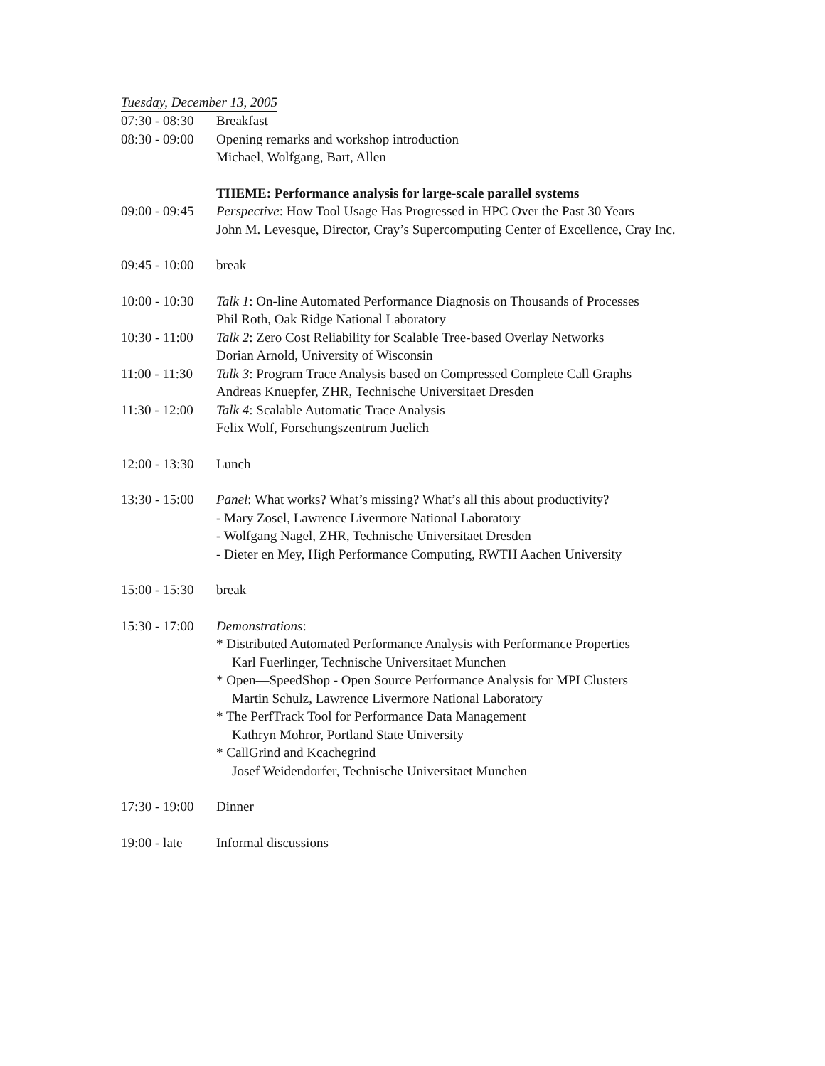Tuesday, December 13, 2005
| 07:30 - 08:30 | Breakfast |
| 08:30 - 09:00 | Opening remarks and workshop introduction Michael, Wolfgang, Bart, Allen |
| | THEME: Performance analysis for large-scale parallel systems |
| 09:00 - 09:45 | Perspective : How Tool Usage Has Progressed in HPC Over the Past 30 Years John M. Levesque, Director, Cray’s Supercomputing Center of Excellence, Cray Inc. |
| 09:45 - 10:00 | break |
| 10:00 - 10:30 | Talk 1 : On-line Automated Performance Diagnosis on Thousands of Processes Phil Roth, Oak Ridge National Laboratory |
| 10:30 - 11:00 | Talk 2 : Zero Cost Reliability for Scalable Tree-based Overlay Networks Dorian Arnold, University of Wisconsin |
| 11:00 - 11:30 | Talk 3 : Program Trace Analysis based on Compressed Complete Call Graphs Andreas Knuepfer, ZHR, Technische Universitaet Dresden |
| 11:30 - 12:00 | Talk 4 : Scalable Automatic Trace Analysis Felix Wolf, Forschungszentrum Juelich |
| 12:00 - 13:30 | Lunch |
| 13:30 - 15:00 | Panel : What works? What’s missing? What’s all this about productivity? - Mary Zosel, Lawrence Livermore National Laboratory - Wolfgang Nagel, ZHR, Technische Universitaet Dresden - Dieter en Mey, High Performance Computing, RWTH Aachen University |
| 15:00 - 15:30 | break |
| 15:30 - 17:00 | Demonstrations : * Distributed Automated Performance Analysis with Performance Properties Karl Fuerlinger, Technische Universitaet Munchen * Open—SpeedShop - Open Source Performance Analysis for MPI Clusters Martin Schulz, Lawrence Livermore National Laboratory * The PerfTrack Tool for Performance Data Management Kathryn Mohror, Portland State University * CallGrind and Kcachegrind Josef Weidendorfer, Technische Universitaet Munchen |
| 17:30 - 19:00 | Dinner |
| 19:00 - late | Informal discussions |